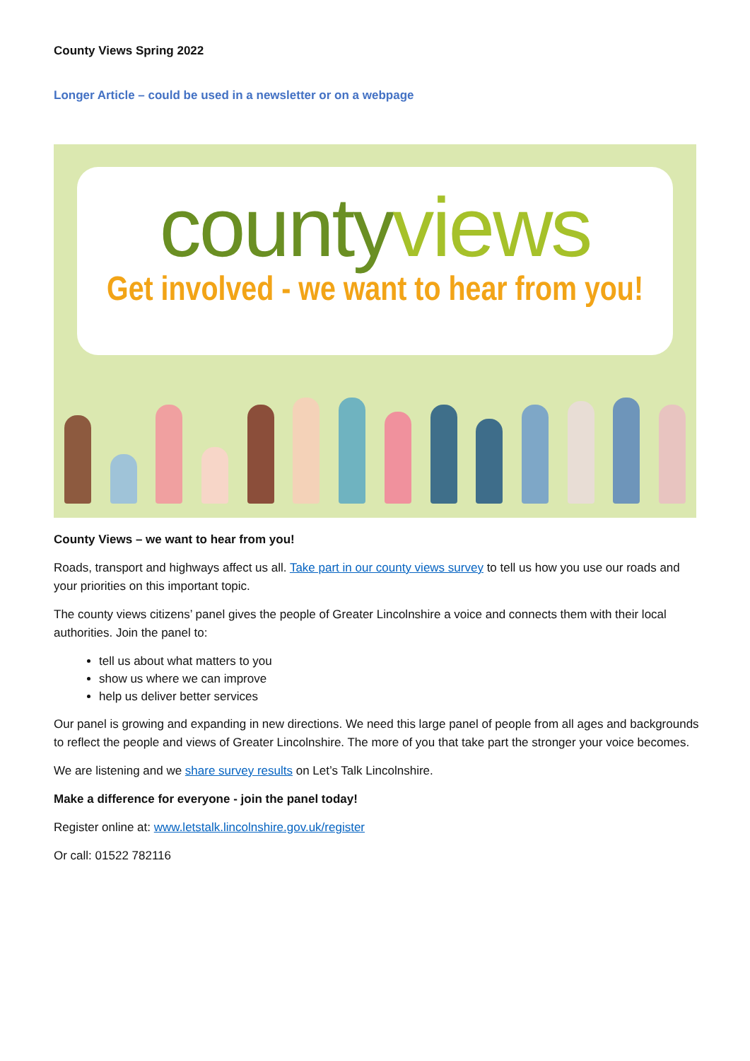County Views Spring 2022
Longer Article – could be used in a newsletter or on a webpage
county views
Get involved - we want to hear from you!
County Views – we want to hear from you!
Roads, transport and highways affect us all. Take part in our county views survey to tell us how you use our roads and your priorities on this important topic.
The county views citizens’ panel gives the people of Greater Lincolnshire a voice and connects them with their local authorities. Join the panel to:
tell us about what matters to you
show us where we can improve
help us deliver better services
Our panel is growing and expanding in new directions. We need this large panel of people from all ages and backgrounds to reflect the people and views of Greater Lincolnshire. The more of you that take part the stronger your voice becomes.
We are listening and we share survey results on Let’s Talk Lincolnshire.
Make a difference for everyone - join the panel today!
Register online at: www.letstalk.lincolnshire.gov.uk/register
Or call: 01522 782116